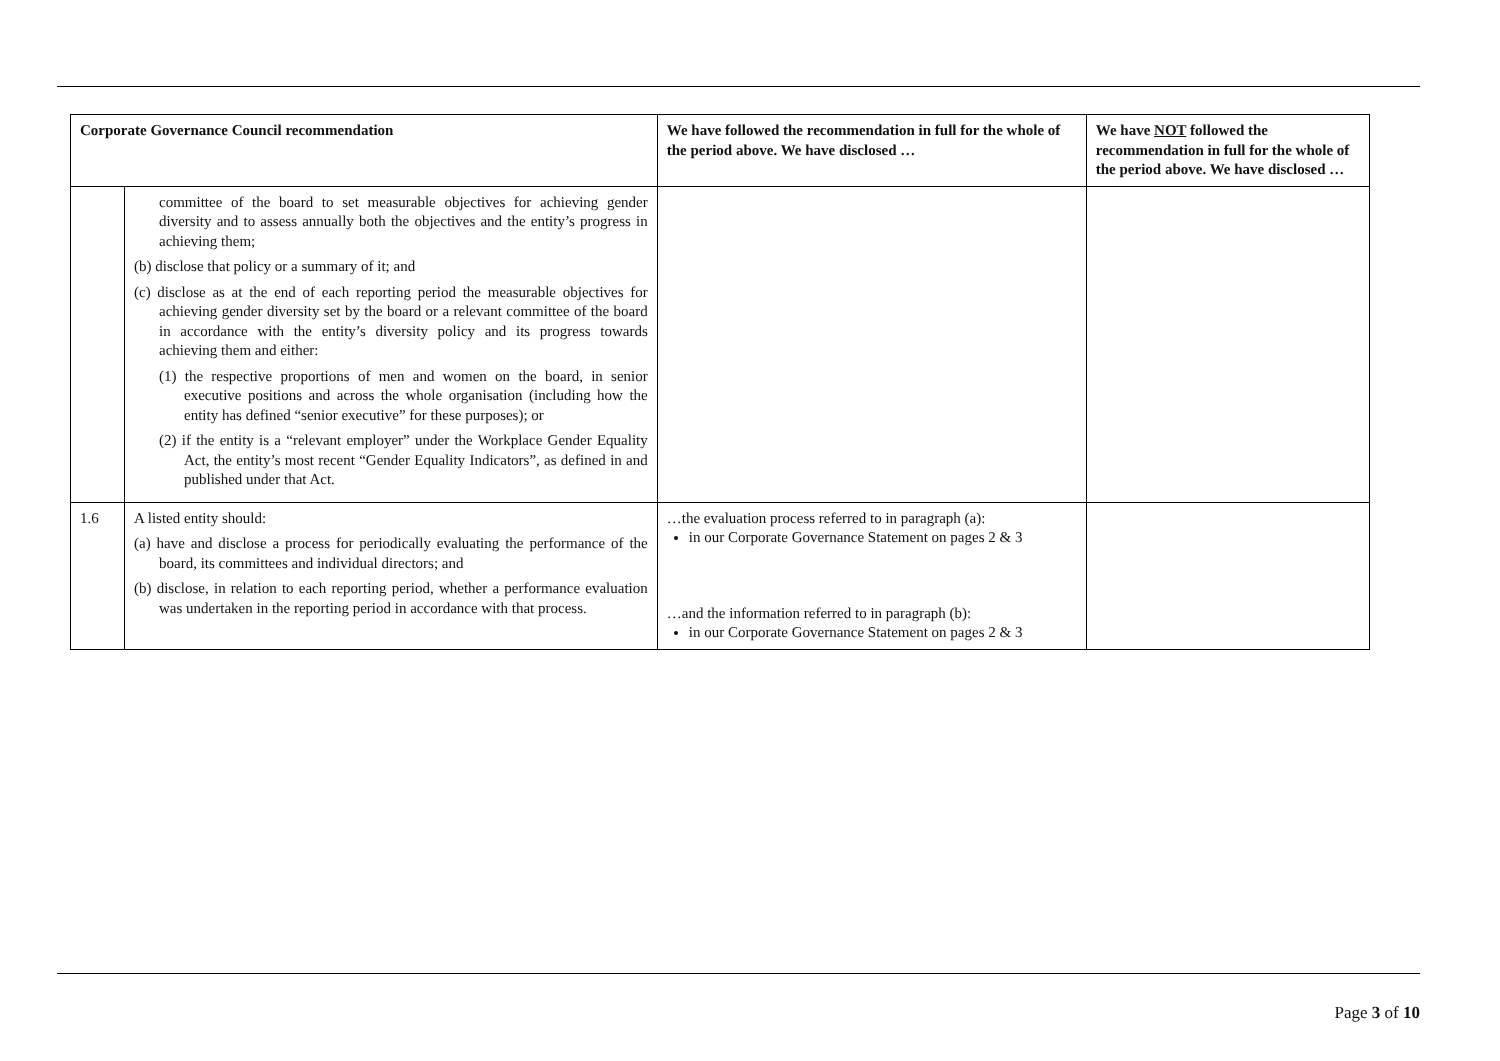| Corporate Governance Council recommendation | | We have followed the recommendation in full for the whole of the period above. We have disclosed … | We have NOT followed the recommendation in full for the whole of the period above. We have disclosed … |
| --- | --- | --- | --- |
| | committee of the board to set measurable objectives for achieving gender diversity and to assess annually both the objectives and the entity’s progress in achieving them; (b) disclose that policy or a summary of it; and (c) disclose as at the end of each reporting period the measurable objectives for achieving gender diversity set by the board or a relevant committee of the board in accordance with the entity’s diversity policy and its progress towards achieving them and either: (1) the respective proportions of men and women on the board, in senior executive positions and across the whole organisation (including how the entity has defined “senior executive” for these purposes); or (2) if the entity is a “relevant employer” under the Workplace Gender Equality Act, the entity’s most recent “Gender Equality Indicators”, as defined in and published under that Act. | | |
| 1.6 | A listed entity should: (a) have and disclose a process for periodically evaluating the performance of the board, its committees and individual directors; and (b) disclose, in relation to each reporting period, whether a performance evaluation was undertaken in the reporting period in accordance with that process. | …the evaluation process referred to in paragraph (a): in our Corporate Governance Statement on pages 2 & 3 …and the information referred to in paragraph (b): in our Corporate Governance Statement on pages 2 & 3 | |
Page 3 of 10